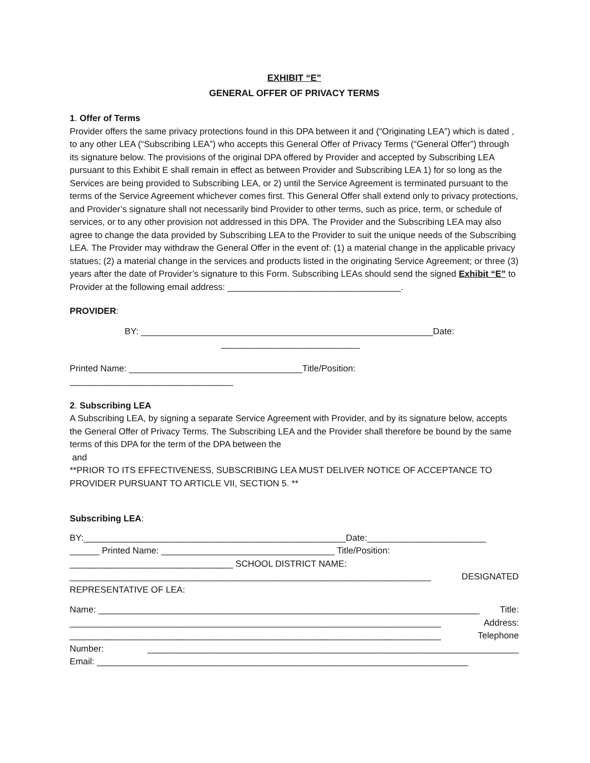EXHIBIT “E”
GENERAL OFFER OF PRIVACY TERMS
1. Offer of Terms
Provider offers the same privacy protections found in this DPA between it and (“Originating LEA”) which is dated , to any other LEA (“Subscribing LEA”) who accepts this General Offer of Privacy Terms (“General Offer”) through its signature below. The provisions of the original DPA offered by Provider and accepted by Subscribing LEA pursuant to this Exhibit E shall remain in effect as between Provider and Subscribing LEA 1) for so long as the Services are being provided to Subscribing LEA, or 2) until the Service Agreement is terminated pursuant to the terms of the Service Agreement whichever comes first. This General Offer shall extend only to privacy protections, and Provider’s signature shall not necessarily bind Provider to other terms, such as price, term, or schedule of services, or to any other provision not addressed in this DPA. The Provider and the Subscribing LEA may also agree to change the data provided by Subscribing LEA to the Provider to suit the unique needs of the Subscribing LEA. The Provider may withdraw the General Offer in the event of: (1) a material change in the applicable privacy statues; (2) a material change in the services and products listed in the originating Service Agreement; or three (3) years after the date of Provider’s signature to this Form. Subscribing LEAs should send the signed Exhibit “E” to Provider at the following email address: ___________________________________.
PROVIDER:
BY: ___________________________________________________________Date:
____________________________
Printed Name: ___________________________________Title/Position:
_________________________________
2. Subscribing LEA
A Subscribing LEA, by signing a separate Service Agreement with Provider, and by its signature below, accepts the General Offer of Privacy Terms. The Subscribing LEA and the Provider shall therefore be bound by the same terms of this DPA for the term of the DPA between the
and
**PRIOR TO ITS EFFECTIVENESS, SUBSCRIBING LEA MUST DELIVER NOTICE OF ACCEPTANCE TO PROVIDER PURSUANT TO ARTICLE VII, SECTION 5. **
Subscribing LEA:
BY:_____________________________________________________Date:________________________
______ Printed Name: ___________________________________ Title/Position:
_________________________________ SCHOOL DISTRICT NAME:
_________________________________________________________________________ DESIGNATED
REPRESENTATIVE OF LEA:
Name: _____________________________________________________________________________ Title:
___________________________________________________________________________ Address:
___________________________________________________________________________ Telephone
Number: ___________________________________________________________________________
Email: ___________________________________________________________________________